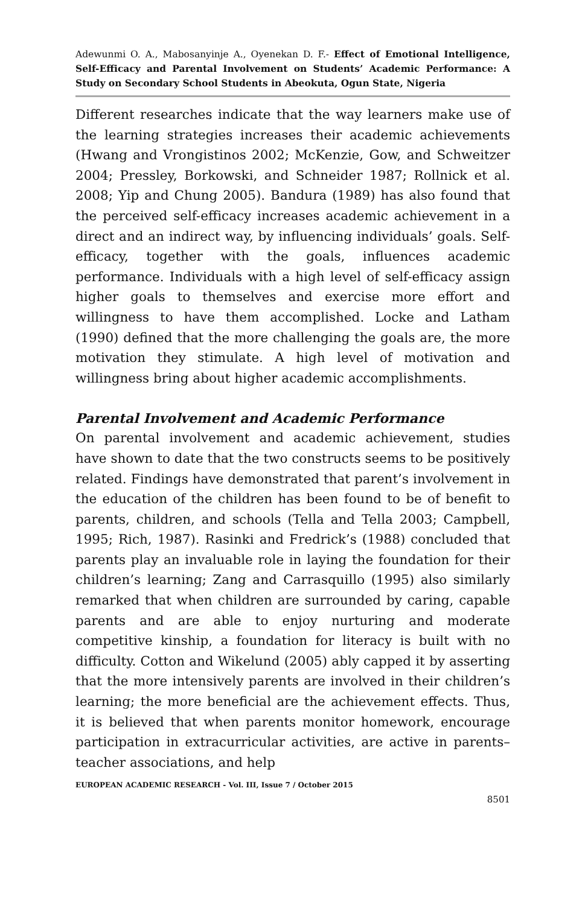Adewunmi O. A., Mabosanyinje A., Oyenekan D. F.- Effect of Emotional Intelligence, Self-Efficacy and Parental Involvement on Students’ Academic Performance: A Study on Secondary School Students in Abeokuta, Ogun State, Nigeria
Different researches indicate that the way learners make use of the learning strategies increases their academic achievements (Hwang and Vrongistinos 2002; McKenzie, Gow, and Schweitzer 2004; Pressley, Borkowski, and Schneider 1987; Rollnick et al. 2008; Yip and Chung 2005). Bandura (1989) has also found that the perceived self-efficacy increases academic achievement in a direct and an indirect way, by influencing individuals’ goals. Self-efficacy, together with the goals, influences academic performance. Individuals with a high level of self-efficacy assign higher goals to themselves and exercise more effort and willingness to have them accomplished. Locke and Latham (1990) defined that the more challenging the goals are, the more motivation they stimulate. A high level of motivation and willingness bring about higher academic accomplishments.
Parental Involvement and Academic Performance
On parental involvement and academic achievement, studies have shown to date that the two constructs seems to be positively related. Findings have demonstrated that parent’s involvement in the education of the children has been found to be of benefit to parents, children, and schools (Tella and Tella 2003; Campbell, 1995; Rich, 1987). Rasinki and Fredrick’s (1988) concluded that parents play an invaluable role in laying the foundation for their children’s learning; Zang and Carrasquillo (1995) also similarly remarked that when children are surrounded by caring, capable parents and are able to enjoy nurturing and moderate competitive kinship, a foundation for literacy is built with no difficulty. Cotton and Wikelund (2005) ably capped it by asserting that the more intensively parents are involved in their children’s learning; the more beneficial are the achievement effects. Thus, it is believed that when parents monitor homework, encourage participation in extracurricular activities, are active in parents–teacher associations, and help
EUROPEAN ACADEMIC RESEARCH - Vol. III, Issue 7 / October 2015
8501